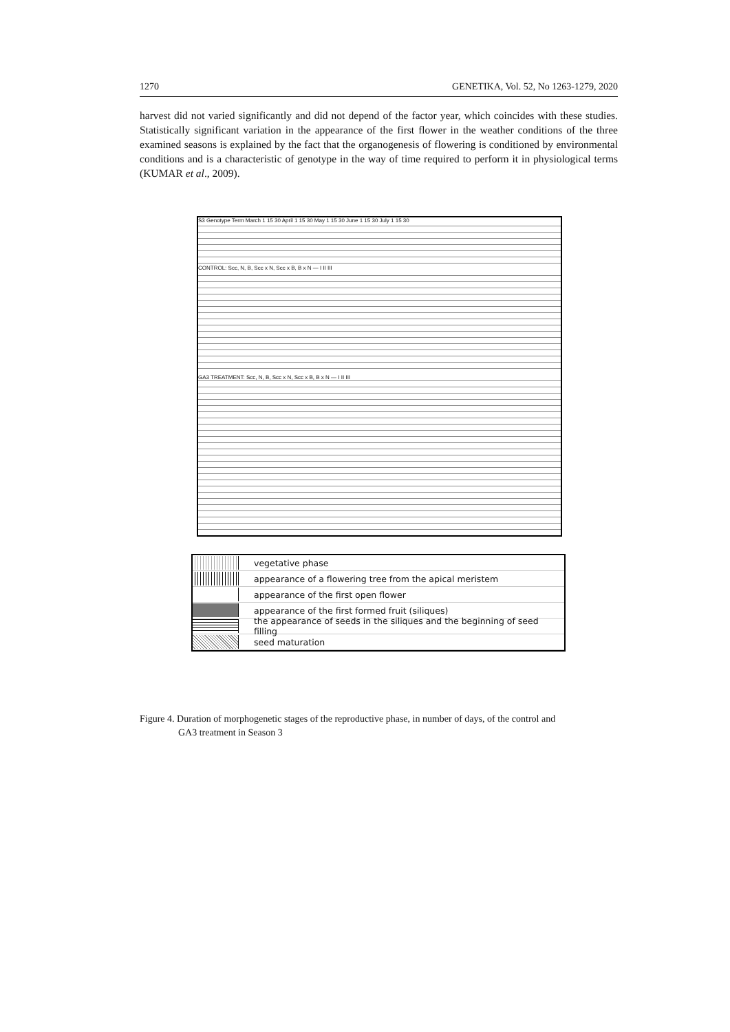1270 GENETIKA, Vol. 52, No 1263-1279, 2020
harvest did not varied significantly and did not depend of the factor year, which coincides with these studies. Statistically significant variation in the appearance of the first flower in the weather conditions of the three examined seasons is explained by the fact that the organogenesis of flowering is conditioned by environmental conditions and is a characteristic of genotype in the way of time required to perform it in physiological terms (KUMAR et al., 2009).
S3 Genotype Term March 1 15 30 April 1 15 30 May 1 15 30 June 1 15 30 July 1 15 30
CONTROL: Scc, N, B, Scc x N, Scc x B, B x N — I II III
GA3 TREATMENT: Scc, N, B, Scc x N, Scc x B, B x N — I II III
vegetative phase
appearance of a flowering tree from the apical meristem
appearance of the first open flower
appearance of the first formed fruit (siliques)
the appearance of seeds in the siliques and the beginning of seed filling
seed maturation
Figure 4. Duration of morphogenetic stages of the reproductive phase, in number of days, of the control and
GA3 treatment in Season 3